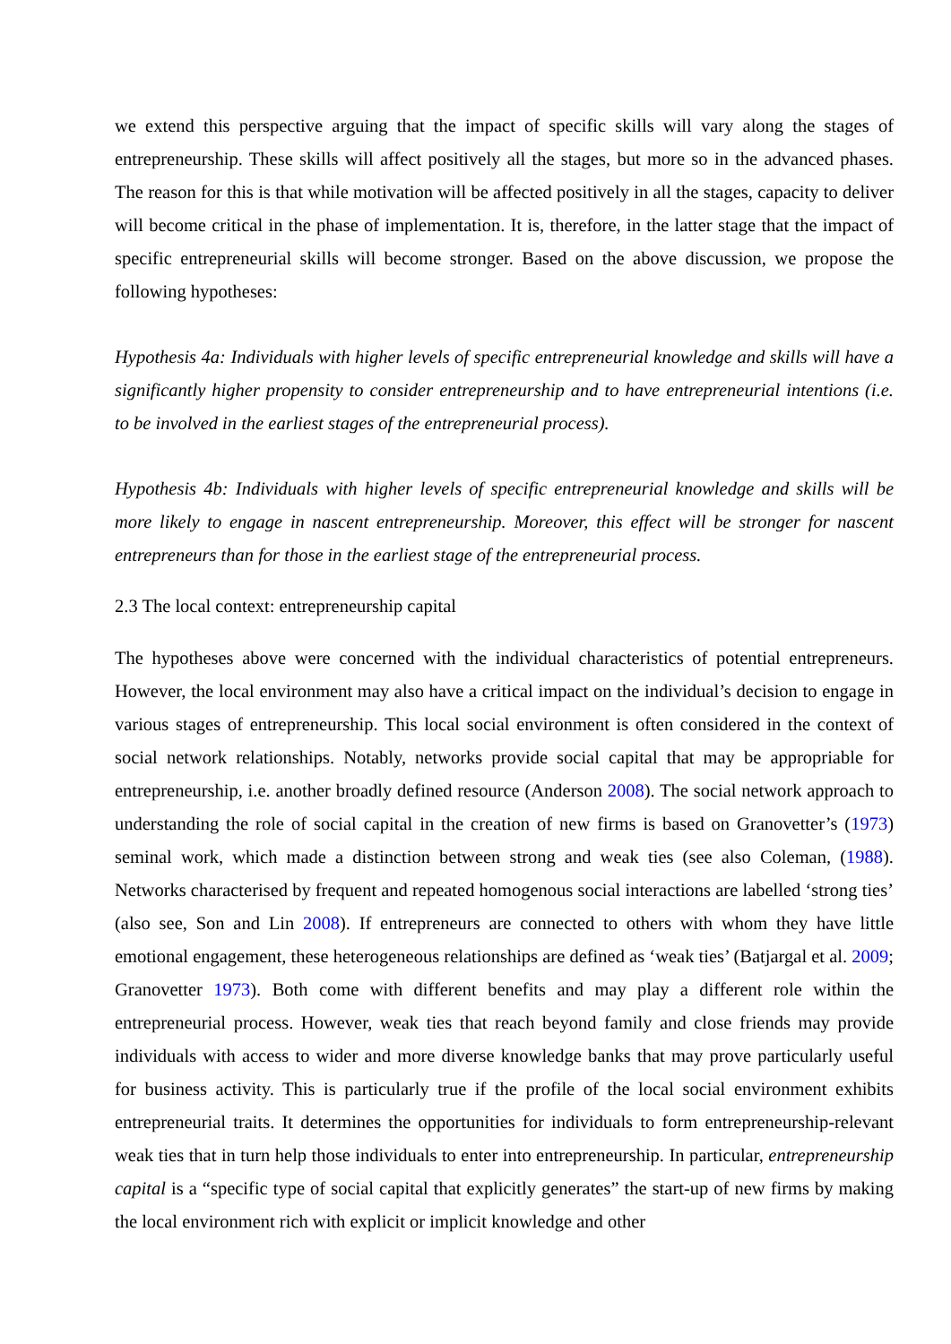we extend this perspective arguing that the impact of specific skills will vary along the stages of entrepreneurship. These skills will affect positively all the stages, but more so in the advanced phases. The reason for this is that while motivation will be affected positively in all the stages, capacity to deliver will become critical in the phase of implementation. It is, therefore, in the latter stage that the impact of specific entrepreneurial skills will become stronger. Based on the above discussion, we propose the following hypotheses:
Hypothesis 4a: Individuals with higher levels of specific entrepreneurial knowledge and skills will have a significantly higher propensity to consider entrepreneurship and to have entrepreneurial intentions (i.e. to be involved in the earliest stages of the entrepreneurial process).
Hypothesis 4b: Individuals with higher levels of specific entrepreneurial knowledge and skills will be more likely to engage in nascent entrepreneurship. Moreover, this effect will be stronger for nascent entrepreneurs than for those in the earliest stage of the entrepreneurial process.
2.3 The local context: entrepreneurship capital
The hypotheses above were concerned with the individual characteristics of potential entrepreneurs. However, the local environment may also have a critical impact on the individual’s decision to engage in various stages of entrepreneurship. This local social environment is often considered in the context of social network relationships. Notably, networks provide social capital that may be appropriable for entrepreneurship, i.e. another broadly defined resource (Anderson 2008). The social network approach to understanding the role of social capital in the creation of new firms is based on Granovetter’s (1973) seminal work, which made a distinction between strong and weak ties (see also Coleman, (1988). Networks characterised by frequent and repeated homogenous social interactions are labelled ‘strong ties’ (also see, Son and Lin 2008). If entrepreneurs are connected to others with whom they have little emotional engagement, these heterogeneous relationships are defined as ‘weak ties’ (Batjargal et al. 2009; Granovetter 1973). Both come with different benefits and may play a different role within the entrepreneurial process. However, weak ties that reach beyond family and close friends may provide individuals with access to wider and more diverse knowledge banks that may prove particularly useful for business activity. This is particularly true if the profile of the local social environment exhibits entrepreneurial traits. It determines the opportunities for individuals to form entrepreneurship-relevant weak ties that in turn help those individuals to enter into entrepreneurship. In particular, entrepreneurship capital is a “specific type of social capital that explicitly generates” the start-up of new firms by making the local environment rich with explicit or implicit knowledge and other